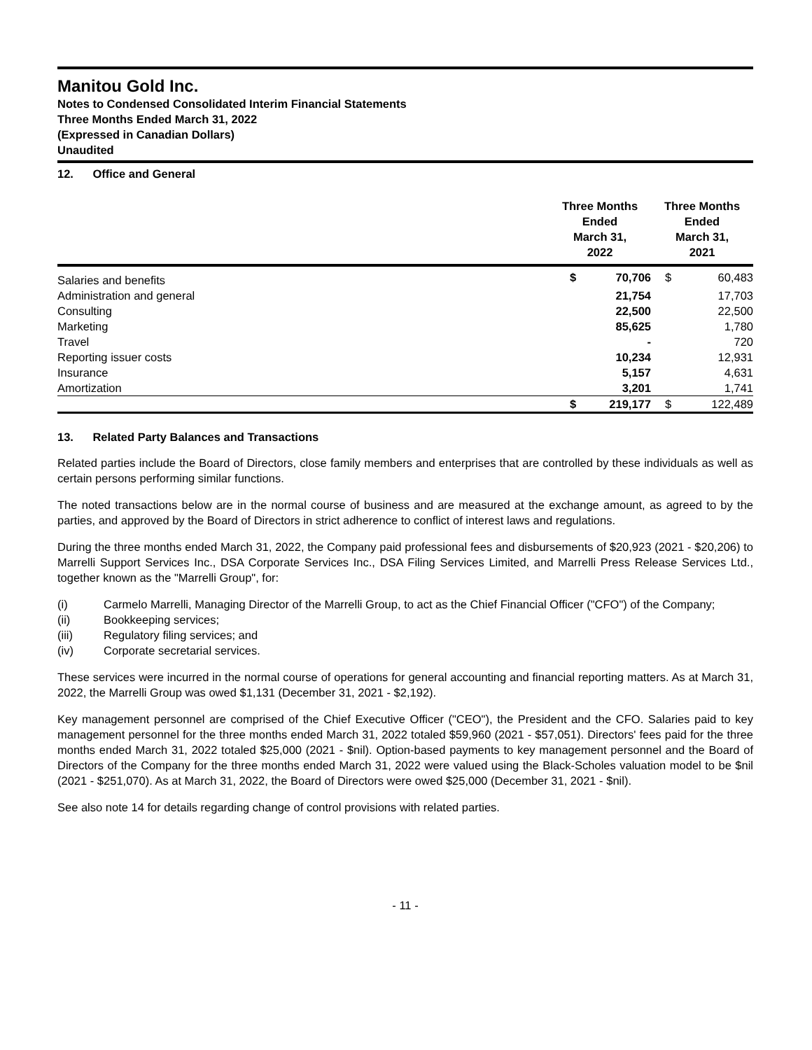Manitou Gold Inc.
Notes to Condensed Consolidated Interim Financial Statements
Three Months Ended March 31, 2022
(Expressed in Canadian Dollars)
Unaudited
12. Office and General
| | Three Months Ended March 31, 2022 | | Three Months Ended March 31, 2021 | |
| --- | --- | --- | --- | --- |
| Salaries and benefits | $ | 70,706 | $ | 60,483 |
| Administration and general | | 21,754 | | 17,703 |
| Consulting | | 22,500 | | 22,500 |
| Marketing | | 85,625 | | 1,780 |
| Travel | | - | | 720 |
| Reporting issuer costs | | 10,234 | | 12,931 |
| Insurance | | 5,157 | | 4,631 |
| Amortization | | 3,201 | | 1,741 |
| | $ | 219,177 | $ | 122,489 |
13. Related Party Balances and Transactions
Related parties include the Board of Directors, close family members and enterprises that are controlled by these individuals as well as certain persons performing similar functions.
The noted transactions below are in the normal course of business and are measured at the exchange amount, as agreed to by the parties, and approved by the Board of Directors in strict adherence to conflict of interest laws and regulations.
During the three months ended March 31, 2022, the Company paid professional fees and disbursements of $20,923 (2021 - $20,206) to Marrelli Support Services Inc., DSA Corporate Services Inc., DSA Filing Services Limited, and Marrelli Press Release Services Ltd., together known as the "Marrelli Group", for:
(i) Carmelo Marrelli, Managing Director of the Marrelli Group, to act as the Chief Financial Officer ("CFO") of the Company;
(ii) Bookkeeping services;
(iii) Regulatory filing services; and
(iv) Corporate secretarial services.
These services were incurred in the normal course of operations for general accounting and financial reporting matters. As at March 31, 2022, the Marrelli Group was owed $1,131 (December 31, 2021 - $2,192).
Key management personnel are comprised of the Chief Executive Officer ("CEO"), the President and the CFO. Salaries paid to key management personnel for the three months ended March 31, 2022 totaled $59,960 (2021 - $57,051). Directors' fees paid for the three months ended March 31, 2022 totaled $25,000 (2021 - $nil). Option-based payments to key management personnel and the Board of Directors of the Company for the three months ended March 31, 2022 were valued using the Black-Scholes valuation model to be $nil (2021 - $251,070). As at March 31, 2022, the Board of Directors were owed $25,000 (December 31, 2021 - $nil).
See also note 14 for details regarding change of control provisions with related parties.
- 11 -